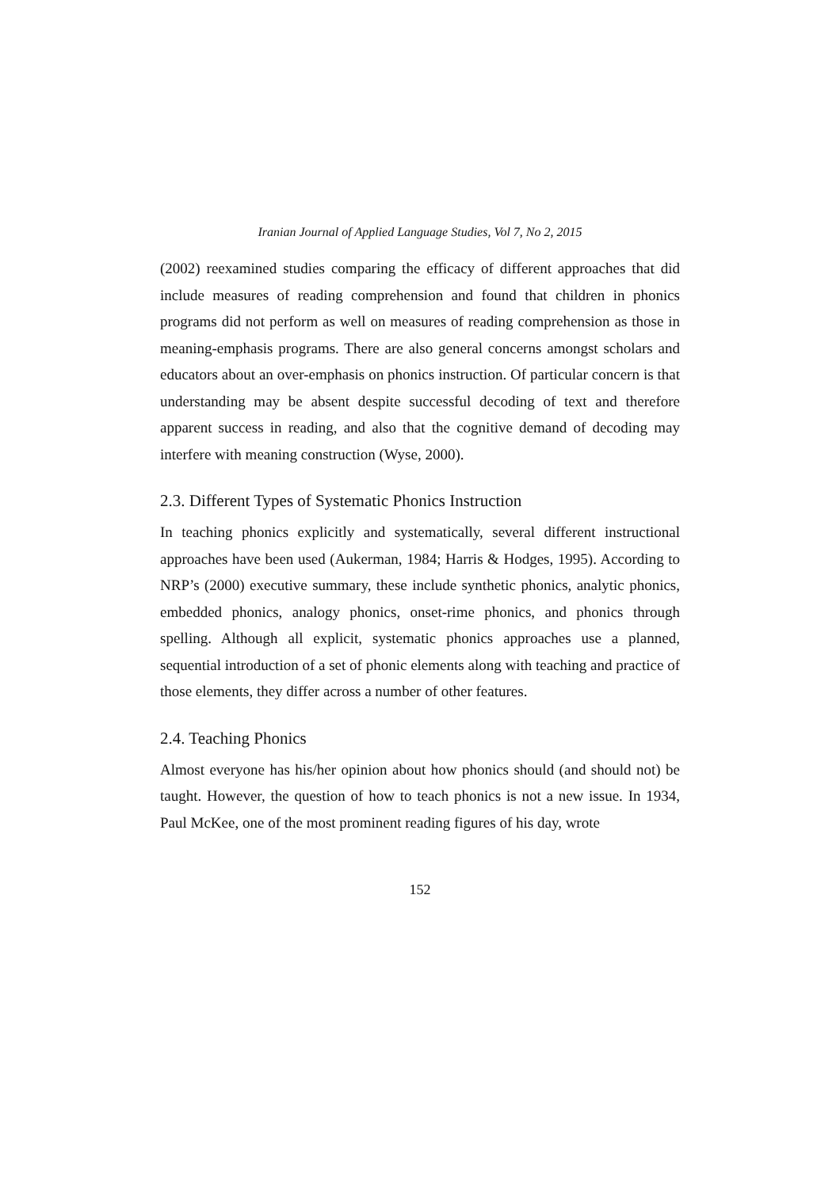Iranian Journal of Applied Language Studies, Vol 7, No 2, 2015
(2002) reexamined studies comparing the efficacy of different approaches that did include measures of reading comprehension and found that children in phonics programs did not perform as well on measures of reading comprehension as those in meaning-emphasis programs. There are also general concerns amongst scholars and educators about an over-emphasis on phonics instruction. Of particular concern is that understanding may be absent despite successful decoding of text and therefore apparent success in reading, and also that the cognitive demand of decoding may interfere with meaning construction (Wyse, 2000).
2.3. Different Types of Systematic Phonics Instruction
In teaching phonics explicitly and systematically, several different instructional approaches have been used (Aukerman, 1984; Harris & Hodges, 1995). According to NRP’s (2000) executive summary, these include synthetic phonics, analytic phonics, embedded phonics, analogy phonics, onset-rime phonics, and phonics through spelling. Although all explicit, systematic phonics approaches use a planned, sequential introduction of a set of phonic elements along with teaching and practice of those elements, they differ across a number of other features.
2.4. Teaching Phonics
Almost everyone has his/her opinion about how phonics should (and should not) be taught. However, the question of how to teach phonics is not a new issue. In 1934, Paul McKee, one of the most prominent reading figures of his day, wrote
152